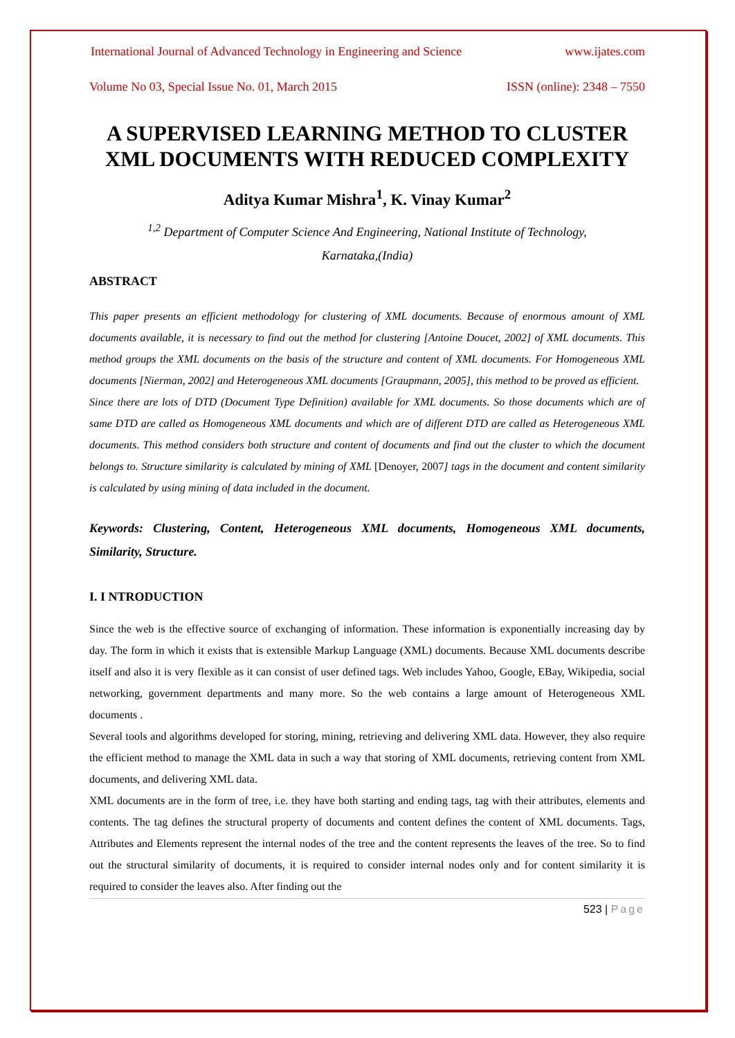International Journal of Advanced Technology in Engineering and Science www.ijates.com
Volume No 03, Special Issue No. 01, March 2015 ISSN (online): 2348 – 7550
A SUPERVISED LEARNING METHOD TO CLUSTER XML DOCUMENTS WITH REDUCED COMPLEXITY
Aditya Kumar Mishra<sup>1</sup>, K. Vinay Kumar<sup>2</sup>
<sup>1,2</sup> Department of Computer Science And Engineering, National Institute of Technology,
Karnataka,(India)
ABSTRACT
This paper presents an efficient methodology for clustering of XML documents. Because of enormous amount of XML documents available, it is necessary to find out the method for clustering [Antoine Doucet, 2002] of XML documents. This method groups the XML documents on the basis of the structure and content of XML documents. For Homogeneous XML documents [Nierman, 2002] and Heterogeneous XML documents [Graupmann, 2005], this method to be proved as efficient.
Since there are lots of DTD (Document Type Definition) available for XML documents. So those documents which are of same DTD are called as Homogeneous XML documents and which are of different DTD are called as Heterogeneous XML documents. This method considers both structure and content of documents and find out the cluster to which the document belongs to. Structure similarity is calculated by mining of XML [Denoyer, 2007] tags in the document and content similarity is calculated by using mining of data included in the document.
Keywords: Clustering, Content, Heterogeneous XML documents, Homogeneous XML documents, Similarity, Structure.
I. I NTRODUCTION
Since the web is the effective source of exchanging of information. These information is exponentially increasing day by day. The form in which it exists that is extensible Markup Language (XML) documents. Because XML documents describe itself and also it is very flexible as it can consist of user defined tags. Web includes Yahoo, Google, EBay, Wikipedia, social networking, government departments and many more. So the web contains a large amount of Heterogeneous XML documents .
Several tools and algorithms developed for storing, mining, retrieving and delivering XML data. However, they also require the efficient method to manage the XML data in such a way that storing of XML documents, retrieving content from XML documents, and delivering XML data.
XML documents are in the form of tree, i.e. they have both starting and ending tags, tag with their attributes, elements and contents. The tag defines the structural property of documents and content defines the content of XML documents. Tags, Attributes and Elements represent the internal nodes of the tree and the content represents the leaves of the tree. So to find out the structural similarity of documents, it is required to consider internal nodes only and for content similarity it is required to consider the leaves also. After finding out the
523 | Page